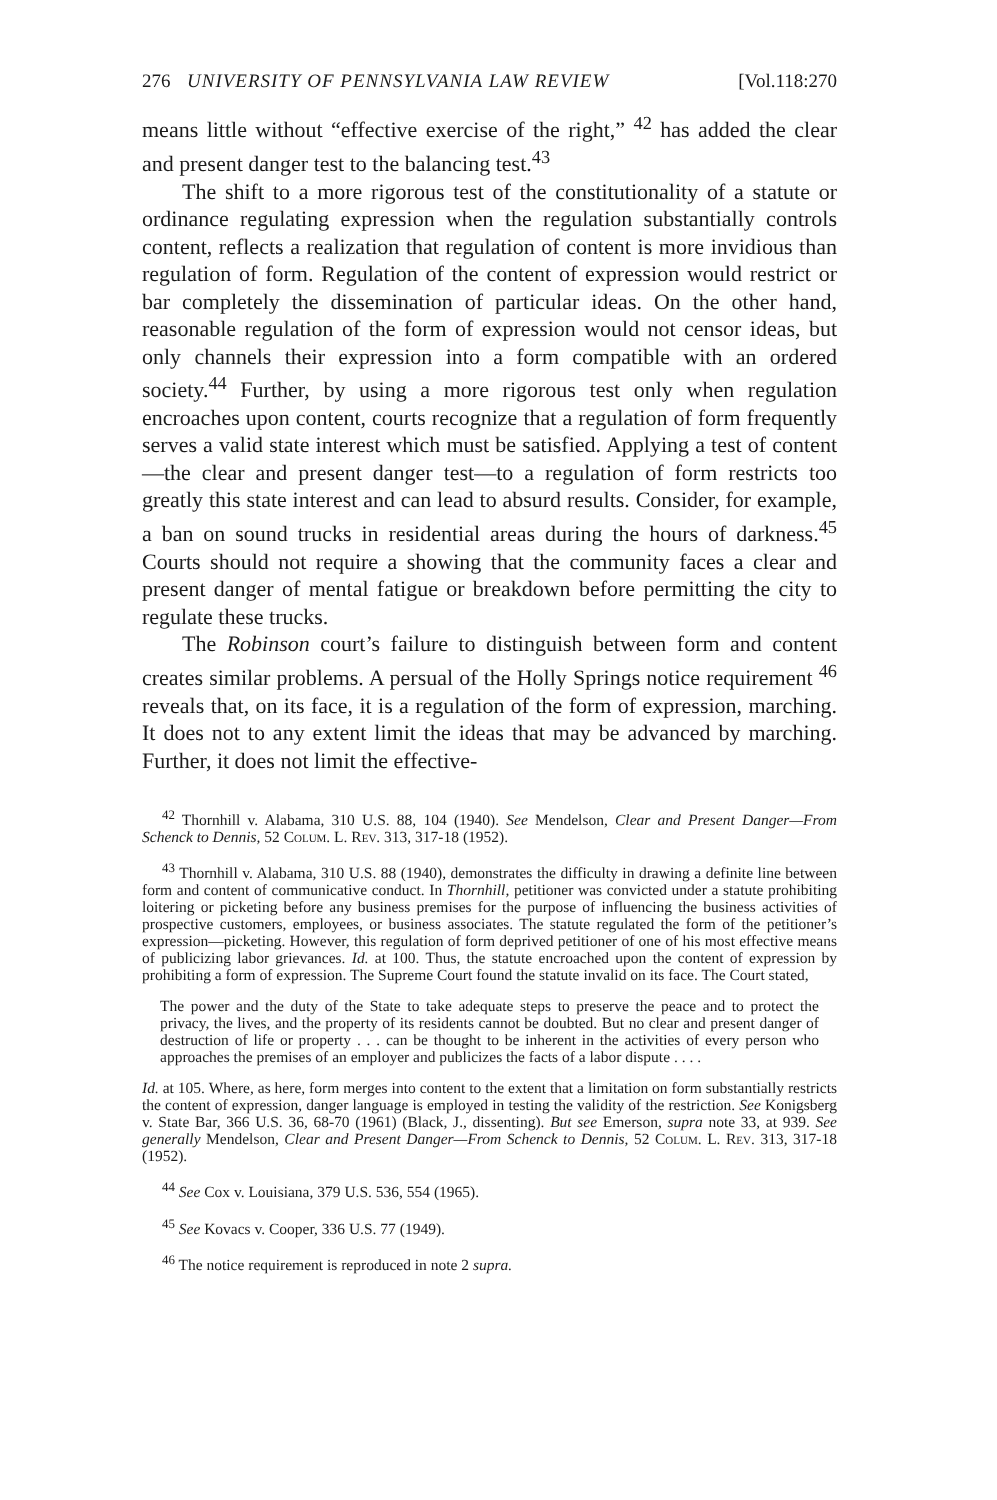276 UNIVERSITY OF PENNSYLVANIA LAW REVIEW [Vol.118:270
means little without “effective exercise of the right,” <sup>42</sup> has added the clear and present danger test to the balancing test.<sup>43</sup>
The shift to a more rigorous test of the constitutionality of a statute or ordinance regulating expression when the regulation substantially controls content, reflects a realization that regulation of content is more invidious than regulation of form. Regulation of the content of expression would restrict or bar completely the dissemination of particular ideas. On the other hand, reasonable regulation of the form of expression would not censor ideas, but only channels their expression into a form compatible with an ordered society.<sup>44</sup> Further, by using a more rigorous test only when regulation encroaches upon content, courts recognize that a regulation of form frequently serves a valid state interest which must be satisfied. Applying a test of content—the clear and present danger test—to a regulation of form restricts too greatly this state interest and can lead to absurd results. Consider, for example, a ban on sound trucks in residential areas during the hours of darkness.<sup>45</sup> Courts should not require a showing that the community faces a clear and present danger of mental fatigue or breakdown before permitting the city to regulate these trucks.
The Robinson court’s failure to distinguish between form and content creates similar problems. A persual of the Holly Springs notice requirement <sup>46</sup> reveals that, on its face, it is a regulation of the form of expression, marching. It does not to any extent limit the ideas that may be advanced by marching. Further, it does not limit the effective-
<sup>42</sup> Thornhill v. Alabama, 310 U.S. 88, 104 (1940). See Mendelson, Clear and Present Danger—From Schenck to Dennis, 52 Colum. L. Rev. 313, 317-18 (1952).
<sup>43</sup> Thornhill v. Alabama, 310 U.S. 88 (1940), demonstrates the difficulty in drawing a definite line between form and content of communicative conduct. In Thornhill, petitioner was convicted under a statute prohibiting loitering or picketing before any business premises for the purpose of influencing the business activities of prospective customers, employees, or business associates. The statute regulated the form of the petitioner’s expression—picketing. However, this regulation of form deprived petitioner of one of his most effective means of publicizing labor grievances. Id. at 100. Thus, the statute encroached upon the content of expression by prohibiting a form of expression. The Supreme Court found the statute invalid on its face. The Court stated,
The power and the duty of the State to take adequate steps to preserve the peace and to protect the privacy, the lives, and the property of its residents cannot be doubted. But no clear and present danger of destruction of life or property . . . can be thought to be inherent in the activities of every person who approaches the premises of an employer and publicizes the facts of a labor dispute . . . .
Id. at 105. Where, as here, form merges into content to the extent that a limitation on form substantially restricts the content of expression, danger language is employed in testing the validity of the restriction. See Konigsberg v. State Bar, 366 U.S. 36, 68-70 (1961) (Black, J., dissenting). But see Emerson, supra note 33, at 939. See generally Mendelson, Clear and Present Danger—From Schenck to Dennis, 52 Colum. L. Rev. 313, 317-18 (1952).
<sup>44</sup> See Cox v. Louisiana, 379 U.S. 536, 554 (1965).
<sup>45</sup> See Kovacs v. Cooper, 336 U.S. 77 (1949).
<sup>46</sup> The notice requirement is reproduced in note 2 supra.